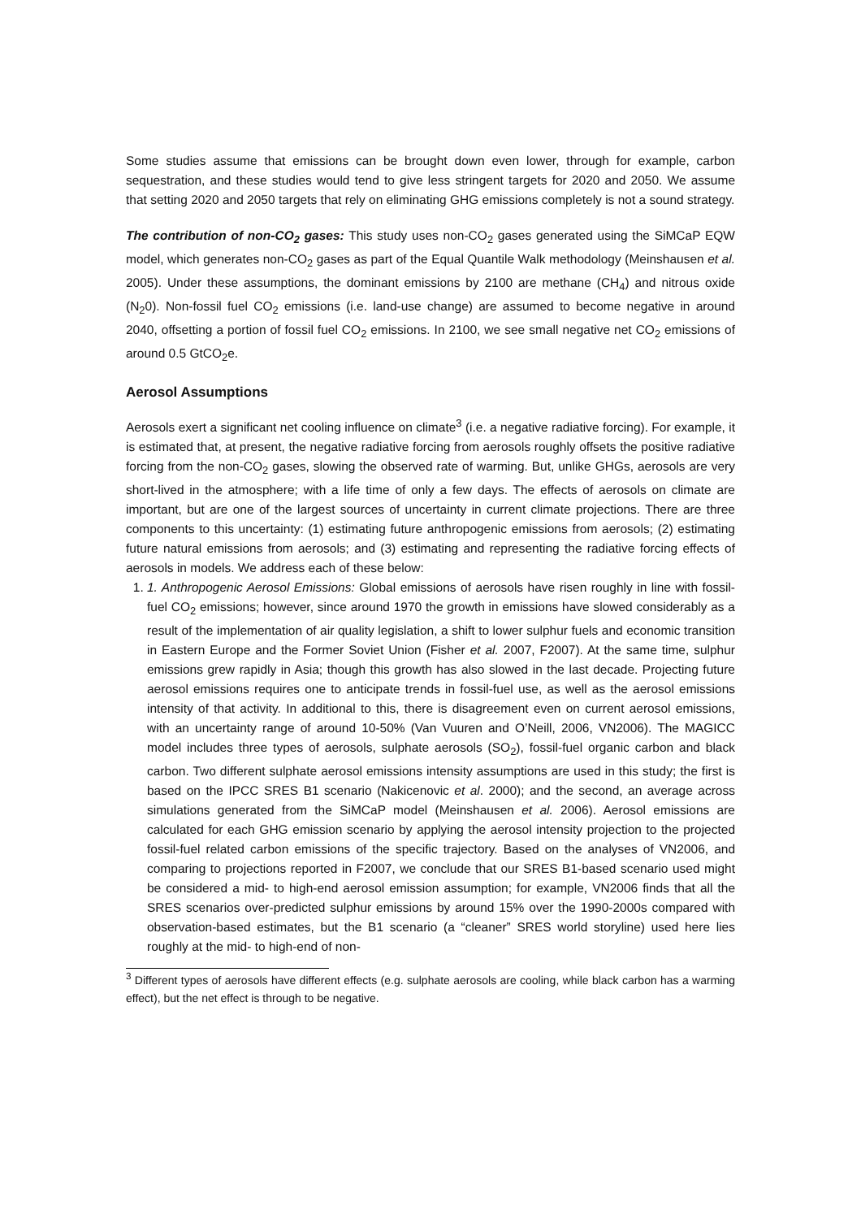Some studies assume that emissions can be brought down even lower, through for example, carbon sequestration, and these studies would tend to give less stringent targets for 2020 and 2050. We assume that setting 2020 and 2050 targets that rely on eliminating GHG emissions completely is not a sound strategy.
The contribution of non-CO<sub>2</sub> gases: This study uses non-CO<sub>2</sub> gases generated using the SiMCaP EQW model, which generates non-CO<sub>2</sub> gases as part of the Equal Quantile Walk methodology (Meinshausen et al. 2005). Under these assumptions, the dominant emissions by 2100 are methane (CH<sub>4</sub>) and nitrous oxide (N<sub>2</sub>0). Non-fossil fuel CO<sub>2</sub> emissions (i.e. land-use change) are assumed to become negative in around 2040, offsetting a portion of fossil fuel CO<sub>2</sub> emissions. In 2100, we see small negative net CO<sub>2</sub> emissions of around 0.5 GtCO<sub>2</sub>e.
Aerosol Assumptions
Aerosols exert a significant net cooling influence on climate<sup>3</sup> (i.e. a negative radiative forcing). For example, it is estimated that, at present, the negative radiative forcing from aerosols roughly offsets the positive radiative forcing from the non-CO<sub>2</sub> gases, slowing the observed rate of warming. But, unlike GHGs, aerosols are very short-lived in the atmosphere; with a life time of only a few days. The effects of aerosols on climate are important, but are one of the largest sources of uncertainty in current climate projections. There are three components to this uncertainty: (1) estimating future anthropogenic emissions from aerosols; (2) estimating future natural emissions from aerosols; and (3) estimating and representing the radiative forcing effects of aerosols in models. We address each of these below:
1. 1. Anthropogenic Aerosol Emissions: Global emissions of aerosols have risen roughly in line with fossil-fuel CO<sub>2</sub> emissions; however, since around 1970 the growth in emissions have slowed considerably as a result of the implementation of air quality legislation, a shift to lower sulphur fuels and economic transition in Eastern Europe and the Former Soviet Union (Fisher et al. 2007, F2007). At the same time, sulphur emissions grew rapidly in Asia; though this growth has also slowed in the last decade. Projecting future aerosol emissions requires one to anticipate trends in fossil-fuel use, as well as the aerosol emissions intensity of that activity. In additional to this, there is disagreement even on current aerosol emissions, with an uncertainty range of around 10-50% (Van Vuuren and O’Neill, 2006, VN2006). The MAGICC model includes three types of aerosols, sulphate aerosols (SO<sub>2</sub>), fossil-fuel organic carbon and black carbon. Two different sulphate aerosol emissions intensity assumptions are used in this study; the first is based on the IPCC SRES B1 scenario (Nakicenovic et al. 2000); and the second, an average across simulations generated from the SiMCaP model (Meinshausen et al. 2006). Aerosol emissions are calculated for each GHG emission scenario by applying the aerosol intensity projection to the projected fossil-fuel related carbon emissions of the specific trajectory. Based on the analyses of VN2006, and comparing to projections reported in F2007, we conclude that our SRES B1-based scenario used might be considered a mid- to high-end aerosol emission assumption; for example, VN2006 finds that all the SRES scenarios over-predicted sulphur emissions by around 15% over the 1990-2000s compared with observation-based estimates, but the B1 scenario (a “cleaner” SRES world storyline) used here lies roughly at the mid- to high-end of non-
<sup>3</sup> Different types of aerosols have different effects (e.g. sulphate aerosols are cooling, while black carbon has a warming effect), but the net effect is through to be negative.